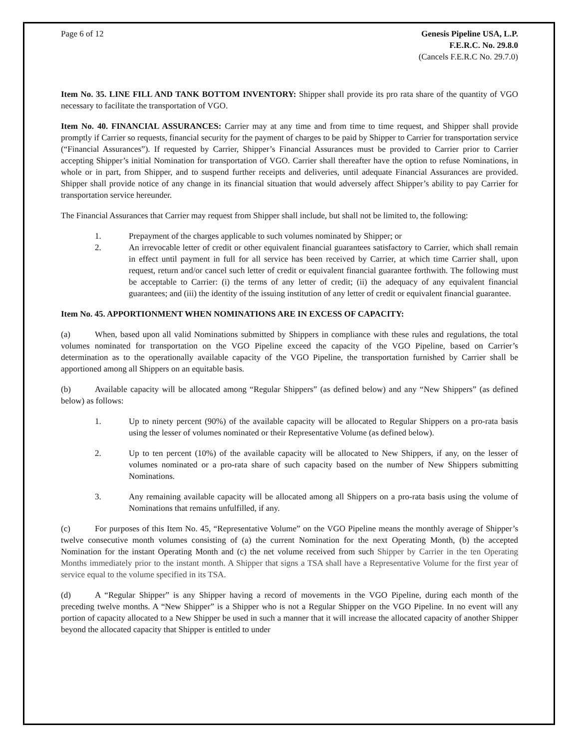Page 6 of 12 Genesis Pipeline USA, L.P.
F.E.R.C. No. 29.8.0
(Cancels F.E.R.C No. 29.7.0)
Item No. 35. LINE FILL AND TANK BOTTOM INVENTORY: Shipper shall provide its pro rata share of the quantity of VGO necessary to facilitate the transportation of VGO.
Item No. 40. FINANCIAL ASSURANCES: Carrier may at any time and from time to time request, and Shipper shall provide promptly if Carrier so requests, financial security for the payment of charges to be paid by Shipper to Carrier for transportation service (“Financial Assurances”). If requested by Carrier, Shipper’s Financial Assurances must be provided to Carrier prior to Carrier accepting Shipper’s initial Nomination for transportation of VGO. Carrier shall thereafter have the option to refuse Nominations, in whole or in part, from Shipper, and to suspend further receipts and deliveries, until adequate Financial Assurances are provided. Shipper shall provide notice of any change in its financial situation that would adversely affect Shipper’s ability to pay Carrier for transportation service hereunder.
The Financial Assurances that Carrier may request from Shipper shall include, but shall not be limited to, the following:
1. Prepayment of the charges applicable to such volumes nominated by Shipper; or
2. An irrevocable letter of credit or other equivalent financial guarantees satisfactory to Carrier, which shall remain in effect until payment in full for all service has been received by Carrier, at which time Carrier shall, upon request, return and/or cancel such letter of credit or equivalent financial guarantee forthwith. The following must be acceptable to Carrier: (i) the terms of any letter of credit; (ii) the adequacy of any equivalent financial guarantees; and (iii) the identity of the issuing institution of any letter of credit or equivalent financial guarantee.
Item No. 45. APPORTIONMENT WHEN NOMINATIONS ARE IN EXCESS OF CAPACITY:
(a) When, based upon all valid Nominations submitted by Shippers in compliance with these rules and regulations, the total volumes nominated for transportation on the VGO Pipeline exceed the capacity of the VGO Pipeline, based on Carrier’s determination as to the operationally available capacity of the VGO Pipeline, the transportation furnished by Carrier shall be apportioned among all Shippers on an equitable basis.
(b) Available capacity will be allocated among “Regular Shippers” (as defined below) and any “New Shippers” (as defined below) as follows:
1. Up to ninety percent (90%) of the available capacity will be allocated to Regular Shippers on a pro-rata basis using the lesser of volumes nominated or their Representative Volume (as defined below).
2. Up to ten percent (10%) of the available capacity will be allocated to New Shippers, if any, on the lesser of volumes nominated or a pro-rata share of such capacity based on the number of New Shippers submitting Nominations.
3. Any remaining available capacity will be allocated among all Shippers on a pro-rata basis using the volume of Nominations that remains unfulfilled, if any.
(c) For purposes of this Item No. 45, “Representative Volume” on the VGO Pipeline means the monthly average of Shipper’s twelve consecutive month volumes consisting of (a) the current Nomination for the next Operating Month, (b) the accepted Nomination for the instant Operating Month and (c) the net volume received from such Shipper by Carrier in the ten Operating Months immediately prior to the instant month. A Shipper that signs a TSA shall have a Representative Volume for the first year of service equal to the volume specified in its TSA.
(d) A “Regular Shipper” is any Shipper having a record of movements in the VGO Pipeline, during each month of the preceding twelve months. A “New Shipper” is a Shipper who is not a Regular Shipper on the VGO Pipeline. In no event will any portion of capacity allocated to a New Shipper be used in such a manner that it will increase the allocated capacity of another Shipper beyond the allocated capacity that Shipper is entitled to under